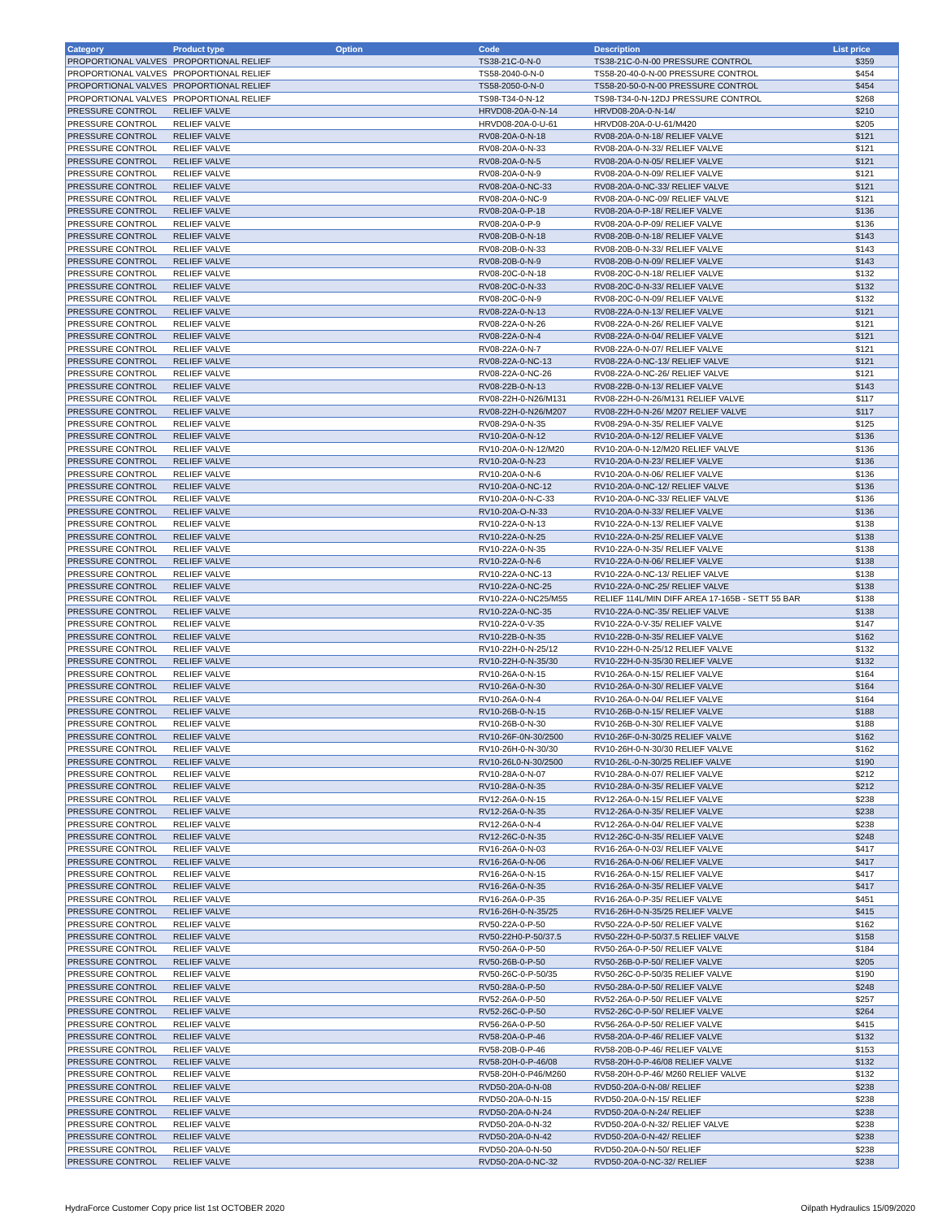| Category | Product type | Option | Code | Description | List price |
| --- | --- | --- | --- | --- | --- |
| PROPORTIONAL VALVES | PROPORTIONAL RELIEF | | TS38-21C-0-N-0 | TS38-21C-0-N-00 PRESSURE CONTROL | $359 |
| PROPORTIONAL VALVES | PROPORTIONAL RELIEF | | TS58-2040-0-N-0 | TS58-20-40-0-N-00 PRESSURE CONTROL | $454 |
| PROPORTIONAL VALVES | PROPORTIONAL RELIEF | | TS58-2050-0-N-0 | TS58-20-50-0-N-00 PRESSURE CONTROL | $454 |
| PROPORTIONAL VALVES | PROPORTIONAL RELIEF | | TS98-T34-0-N-12 | TS98-T34-0-N-12DJ PRESSURE CONTROL | $268 |
| PRESSURE CONTROL | RELIEF VALVE | | HRVD08-20A-0-N-14 | HRVD08-20A-0-N-14/ | $210 |
| PRESSURE CONTROL | RELIEF VALVE | | HRVD08-20A-0-U-61 | HRVD08-20A-0-U-61/M420 | $205 |
| PRESSURE CONTROL | RELIEF VALVE | | RV08-20A-0-N-18 | RV08-20A-0-N-18/ RELIEF VALVE | $121 |
| PRESSURE CONTROL | RELIEF VALVE | | RV08-20A-0-N-33 | RV08-20A-0-N-33/ RELIEF VALVE | $121 |
| PRESSURE CONTROL | RELIEF VALVE | | RV08-20A-0-N-5 | RV08-20A-0-N-05/ RELIEF VALVE | $121 |
| PRESSURE CONTROL | RELIEF VALVE | | RV08-20A-0-N-9 | RV08-20A-0-N-09/ RELIEF VALVE | $121 |
| PRESSURE CONTROL | RELIEF VALVE | | RV08-20A-0-NC-33 | RV08-20A-0-NC-33/ RELIEF VALVE | $121 |
| PRESSURE CONTROL | RELIEF VALVE | | RV08-20A-0-NC-9 | RV08-20A-0-NC-09/ RELIEF VALVE | $121 |
| PRESSURE CONTROL | RELIEF VALVE | | RV08-20A-0-P-18 | RV08-20A-0-P-18/ RELIEF VALVE | $136 |
| PRESSURE CONTROL | RELIEF VALVE | | RV08-20A-0-P-9 | RV08-20A-0-P-09/ RELIEF VALVE | $136 |
| PRESSURE CONTROL | RELIEF VALVE | | RV08-20B-0-N-18 | RV08-20B-0-N-18/ RELIEF VALVE | $143 |
| PRESSURE CONTROL | RELIEF VALVE | | RV08-20B-0-N-33 | RV08-20B-0-N-33/ RELIEF VALVE | $143 |
| PRESSURE CONTROL | RELIEF VALVE | | RV08-20B-0-N-9 | RV08-20B-0-N-09/ RELIEF VALVE | $143 |
| PRESSURE CONTROL | RELIEF VALVE | | RV08-20C-0-N-18 | RV08-20C-0-N-18/ RELIEF VALVE | $132 |
| PRESSURE CONTROL | RELIEF VALVE | | RV08-20C-0-N-33 | RV08-20C-0-N-33/ RELIEF VALVE | $132 |
| PRESSURE CONTROL | RELIEF VALVE | | RV08-20C-0-N-9 | RV08-20C-0-N-09/ RELIEF VALVE | $132 |
| PRESSURE CONTROL | RELIEF VALVE | | RV08-22A-0-N-13 | RV08-22A-0-N-13/ RELIEF VALVE | $121 |
| PRESSURE CONTROL | RELIEF VALVE | | RV08-22A-0-N-26 | RV08-22A-0-N-26/ RELIEF VALVE | $121 |
| PRESSURE CONTROL | RELIEF VALVE | | RV08-22A-0-N-4 | RV08-22A-0-N-04/ RELIEF VALVE | $121 |
| PRESSURE CONTROL | RELIEF VALVE | | RV08-22A-0-N-7 | RV08-22A-0-N-07/ RELIEF VALVE | $121 |
| PRESSURE CONTROL | RELIEF VALVE | | RV08-22A-0-NC-13 | RV08-22A-0-NC-13/ RELIEF VALVE | $121 |
| PRESSURE CONTROL | RELIEF VALVE | | RV08-22A-0-NC-26 | RV08-22A-0-NC-26/ RELIEF VALVE | $121 |
| PRESSURE CONTROL | RELIEF VALVE | | RV08-22B-0-N-13 | RV08-22B-0-N-13/ RELIEF VALVE | $143 |
| PRESSURE CONTROL | RELIEF VALVE | | RV08-22H-0-N26/M131 | RV08-22H-0-N-26/M131 RELIEF VALVE | $117 |
| PRESSURE CONTROL | RELIEF VALVE | | RV08-22H-0-N26/M207 | RV08-22H-0-N-26/ M207 RELIEF VALVE | $117 |
| PRESSURE CONTROL | RELIEF VALVE | | RV08-29A-0-N-35 | RV08-29A-0-N-35/ RELIEF VALVE | $125 |
| PRESSURE CONTROL | RELIEF VALVE | | RV10-20A-0-N-12 | RV10-20A-0-N-12/ RELIEF VALVE | $136 |
| PRESSURE CONTROL | RELIEF VALVE | | RV10-20A-0-N-12/M20 | RV10-20A-0-N-12/M20 RELIEF VALVE | $136 |
| PRESSURE CONTROL | RELIEF VALVE | | RV10-20A-0-N-23 | RV10-20A-0-N-23/ RELIEF VALVE | $136 |
| PRESSURE CONTROL | RELIEF VALVE | | RV10-20A-0-N-6 | RV10-20A-0-N-06/ RELIEF VALVE | $136 |
| PRESSURE CONTROL | RELIEF VALVE | | RV10-20A-0-NC-12 | RV10-20A-0-NC-12/ RELIEF VALVE | $136 |
| PRESSURE CONTROL | RELIEF VALVE | | RV10-20A-0-N-C-33 | RV10-20A-0-NC-33/ RELIEF VALVE | $136 |
| PRESSURE CONTROL | RELIEF VALVE | | RV10-20A-O-N-33 | RV10-20A-0-N-33/ RELIEF VALVE | $136 |
| PRESSURE CONTROL | RELIEF VALVE | | RV10-22A-0-N-13 | RV10-22A-0-N-13/ RELIEF VALVE | $138 |
| PRESSURE CONTROL | RELIEF VALVE | | RV10-22A-0-N-25 | RV10-22A-0-N-25/ RELIEF VALVE | $138 |
| PRESSURE CONTROL | RELIEF VALVE | | RV10-22A-0-N-35 | RV10-22A-0-N-35/ RELIEF VALVE | $138 |
| PRESSURE CONTROL | RELIEF VALVE | | RV10-22A-0-N-6 | RV10-22A-0-N-06/ RELIEF VALVE | $138 |
| PRESSURE CONTROL | RELIEF VALVE | | RV10-22A-0-NC-13 | RV10-22A-0-NC-13/ RELIEF VALVE | $138 |
| PRESSURE CONTROL | RELIEF VALVE | | RV10-22A-0-NC-25 | RV10-22A-0-NC-25/ RELIEF VALVE | $138 |
| PRESSURE CONTROL | RELIEF VALVE | | RV10-22A-0-NC25/M55 | RELIEF 114L/MIN DIFF AREA 17-165B - SETT 55 BAR | $138 |
| PRESSURE CONTROL | RELIEF VALVE | | RV10-22A-0-NC-35 | RV10-22A-0-NC-35/ RELIEF VALVE | $138 |
| PRESSURE CONTROL | RELIEF VALVE | | RV10-22A-0-V-35 | RV10-22A-0-V-35/ RELIEF VALVE | $147 |
| PRESSURE CONTROL | RELIEF VALVE | | RV10-22B-0-N-35 | RV10-22B-0-N-35/ RELIEF VALVE | $162 |
| PRESSURE CONTROL | RELIEF VALVE | | RV10-22H-0-N-25/12 | RV10-22H-0-N-25/12 RELIEF VALVE | $132 |
| PRESSURE CONTROL | RELIEF VALVE | | RV10-22H-0-N-35/30 | RV10-22H-0-N-35/30 RELIEF VALVE | $132 |
| PRESSURE CONTROL | RELIEF VALVE | | RV10-26A-0-N-15 | RV10-26A-0-N-15/ RELIEF VALVE | $164 |
| PRESSURE CONTROL | RELIEF VALVE | | RV10-26A-0-N-30 | RV10-26A-0-N-30/ RELIEF VALVE | $164 |
| PRESSURE CONTROL | RELIEF VALVE | | RV10-26A-0-N-4 | RV10-26A-0-N-04/ RELIEF VALVE | $164 |
| PRESSURE CONTROL | RELIEF VALVE | | RV10-26B-0-N-15 | RV10-26B-0-N-15/ RELIEF VALVE | $188 |
| PRESSURE CONTROL | RELIEF VALVE | | RV10-26B-0-N-30 | RV10-26B-0-N-30/ RELIEF VALVE | $188 |
| PRESSURE CONTROL | RELIEF VALVE | | RV10-26F-0N-30/2500 | RV10-26F-0-N-30/25 RELIEF VALVE | $162 |
| PRESSURE CONTROL | RELIEF VALVE | | RV10-26H-0-N-30/30 | RV10-26H-0-N-30/30 RELIEF VALVE | $162 |
| PRESSURE CONTROL | RELIEF VALVE | | RV10-26L0-N-30/2500 | RV10-26L-0-N-30/25 RELIEF VALVE | $190 |
| PRESSURE CONTROL | RELIEF VALVE | | RV10-28A-0-N-07 | RV10-28A-0-N-07/ RELIEF VALVE | $212 |
| PRESSURE CONTROL | RELIEF VALVE | | RV10-28A-0-N-35 | RV10-28A-0-N-35/ RELIEF VALVE | $212 |
| PRESSURE CONTROL | RELIEF VALVE | | RV12-26A-0-N-15 | RV12-26A-0-N-15/ RELIEF VALVE | $238 |
| PRESSURE CONTROL | RELIEF VALVE | | RV12-26A-0-N-35 | RV12-26A-0-N-35/ RELIEF VALVE | $238 |
| PRESSURE CONTROL | RELIEF VALVE | | RV12-26A-0-N-4 | RV12-26A-0-N-04/ RELIEF VALVE | $238 |
| PRESSURE CONTROL | RELIEF VALVE | | RV12-26C-0-N-35 | RV12-26C-0-N-35/ RELIEF VALVE | $248 |
| PRESSURE CONTROL | RELIEF VALVE | | RV16-26A-0-N-03 | RV16-26A-0-N-03/ RELIEF VALVE | $417 |
| PRESSURE CONTROL | RELIEF VALVE | | RV16-26A-0-N-06 | RV16-26A-0-N-06/ RELIEF VALVE | $417 |
| PRESSURE CONTROL | RELIEF VALVE | | RV16-26A-0-N-15 | RV16-26A-0-N-15/ RELIEF VALVE | $417 |
| PRESSURE CONTROL | RELIEF VALVE | | RV16-26A-0-N-35 | RV16-26A-0-N-35/ RELIEF VALVE | $417 |
| PRESSURE CONTROL | RELIEF VALVE | | RV16-26A-0-P-35 | RV16-26A-0-P-35/ RELIEF VALVE | $451 |
| PRESSURE CONTROL | RELIEF VALVE | | RV16-26H-0-N-35/25 | RV16-26H-0-N-35/25 RELIEF VALVE | $415 |
| PRESSURE CONTROL | RELIEF VALVE | | RV50-22A-0-P-50 | RV50-22A-0-P-50/ RELIEF VALVE | $162 |
| PRESSURE CONTROL | RELIEF VALVE | | RV50-22H0-P-50/37.5 | RV50-22H-0-P-50/37.5 RELIEF VALVE | $158 |
| PRESSURE CONTROL | RELIEF VALVE | | RV50-26A-0-P-50 | RV50-26A-0-P-50/ RELIEF VALVE | $184 |
| PRESSURE CONTROL | RELIEF VALVE | | RV50-26B-0-P-50 | RV50-26B-0-P-50/ RELIEF VALVE | $205 |
| PRESSURE CONTROL | RELIEF VALVE | | RV50-26C-0-P-50/35 | RV50-26C-0-P-50/35 RELIEF VALVE | $190 |
| PRESSURE CONTROL | RELIEF VALVE | | RV50-28A-0-P-50 | RV50-28A-0-P-50/ RELIEF VALVE | $248 |
| PRESSURE CONTROL | RELIEF VALVE | | RV52-26A-0-P-50 | RV52-26A-0-P-50/ RELIEF VALVE | $257 |
| PRESSURE CONTROL | RELIEF VALVE | | RV52-26C-0-P-50 | RV52-26C-0-P-50/ RELIEF VALVE | $264 |
| PRESSURE CONTROL | RELIEF VALVE | | RV56-26A-0-P-50 | RV56-26A-0-P-50/ RELIEF VALVE | $415 |
| PRESSURE CONTROL | RELIEF VALVE | | RV58-20A-0-P-46 | RV58-20A-0-P-46/ RELIEF VALVE | $132 |
| PRESSURE CONTROL | RELIEF VALVE | | RV58-20B-0-P-46 | RV58-20B-0-P-46/ RELIEF VALVE | $153 |
| PRESSURE CONTROL | RELIEF VALVE | | RV58-20H-0-P-46/08 | RV58-20H-0-P-46/08 RELIEF VALVE | $132 |
| PRESSURE CONTROL | RELIEF VALVE | | RV58-20H-0-P46/M260 | RV58-20H-0-P-46/ M260 RELIEF VALVE | $132 |
| PRESSURE CONTROL | RELIEF VALVE | | RVD50-20A-0-N-08 | RVD50-20A-0-N-08/ RELIEF | $238 |
| PRESSURE CONTROL | RELIEF VALVE | | RVD50-20A-0-N-15 | RVD50-20A-0-N-15/ RELIEF | $238 |
| PRESSURE CONTROL | RELIEF VALVE | | RVD50-20A-0-N-24 | RVD50-20A-0-N-24/ RELIEF | $238 |
| PRESSURE CONTROL | RELIEF VALVE | | RVD50-20A-0-N-32 | RVD50-20A-0-N-32/ RELIEF VALVE | $238 |
| PRESSURE CONTROL | RELIEF VALVE | | RVD50-20A-0-N-42 | RVD50-20A-0-N-42/ RELIEF | $238 |
| PRESSURE CONTROL | RELIEF VALVE | | RVD50-20A-0-N-50 | RVD50-20A-0-N-50/ RELIEF | $238 |
| PRESSURE CONTROL | RELIEF VALVE | | RVD50-20A-0-NC-32 | RVD50-20A-0-NC-32/ RELIEF | $238 |
HydraForce Customer Copy price list 1st OCTOBER 2020 Oilpath Hydraulics 15/09/2020